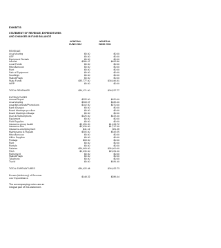EXHIBIT B
STATEMENT OF REVENUE, EXPENDITURES
AND CHANGES IN FUND BALANCE
| | GENERAL FUND 2002 | GENERAL FUND 2001 |
| --- | --- | --- |
| REVENUE | | |
| Area Meeting | $0.00 | $0.00 |
| CEF | $0.00 | $0.00 |
| Equipment Rentals | $0.00 | $0.00 |
| Interest | $386.47 | $495.86 |
| Local Funds | $0.00 | $0.00 |
| Miscellaneous | $0.00 | $0.00 |
| Rent | $0.00 | $0.00 |
| Sale of Equipment | $0.00 | $0.00 |
| Seedlings | $0.00 | $0.00 |
| Stakes/Flags | $0.00 | $0.00 |
| State Funds | $35,777.00 | $34,046.91 |
| WRP | $0.00 | $0.00 |
| TOTAL REVENUES | $36,171.00 | $34,527.77 |
| EXPENDITURES | | |
| Annual Report | $225.00 | $150.00 |
| Area Meeting | $308.07 | $186.00 |
| Awards/Contests/Promotions | $102.50 | $270.00 |
| Bank Charges | $0.00 | $0.00 |
| Board Meetings-per diem | $0.00 | $0.00 |
| Board Meetings-mileage | $0.00 | $0.00 |
| Dues & Subscriptions | $425.00 | $425.00 |
| Equipment | $0.00 | $0.00 |
| Field Supplies | $0.00 | $0.00 |
| Insurance-group health | $3,050.20 | $1,628.72 |
| Insurance-fica | $2,034.00 | $1,717.00 |
| Insurance-unemployment | $41.12 | $31.29 |
| Maintenance & Repairs | $305.00 | $343.55 |
| Miscellaneous | $0.00 | $0.00 |
| Office Supplies | $0.00 | $0.00 |
| Postage | $68.60 | $0.00 |
| Rent | $0.00 | $0.00 |
| Rentals | $0.00 | $0.00 |
| Salaries | $26,669.00 | $26,000.00 |
| FICA | $2,036.00 | $2,034.00 |
| Retirement | $0.00 | $0.00 |
| Stakes/Flags | $0.00 | $0.00 |
| Telephone | $0.00 | $0.00 |
| Travel | $0.00 | $181.40 |
| TOTAL EXPENDITURES | $36,022.48 | $34,022.73 |
| Excess (deficiency) of Revenue over Expenditures | $148.22 | $286.04 |
The accompanying notes are an
integral part of this statement.